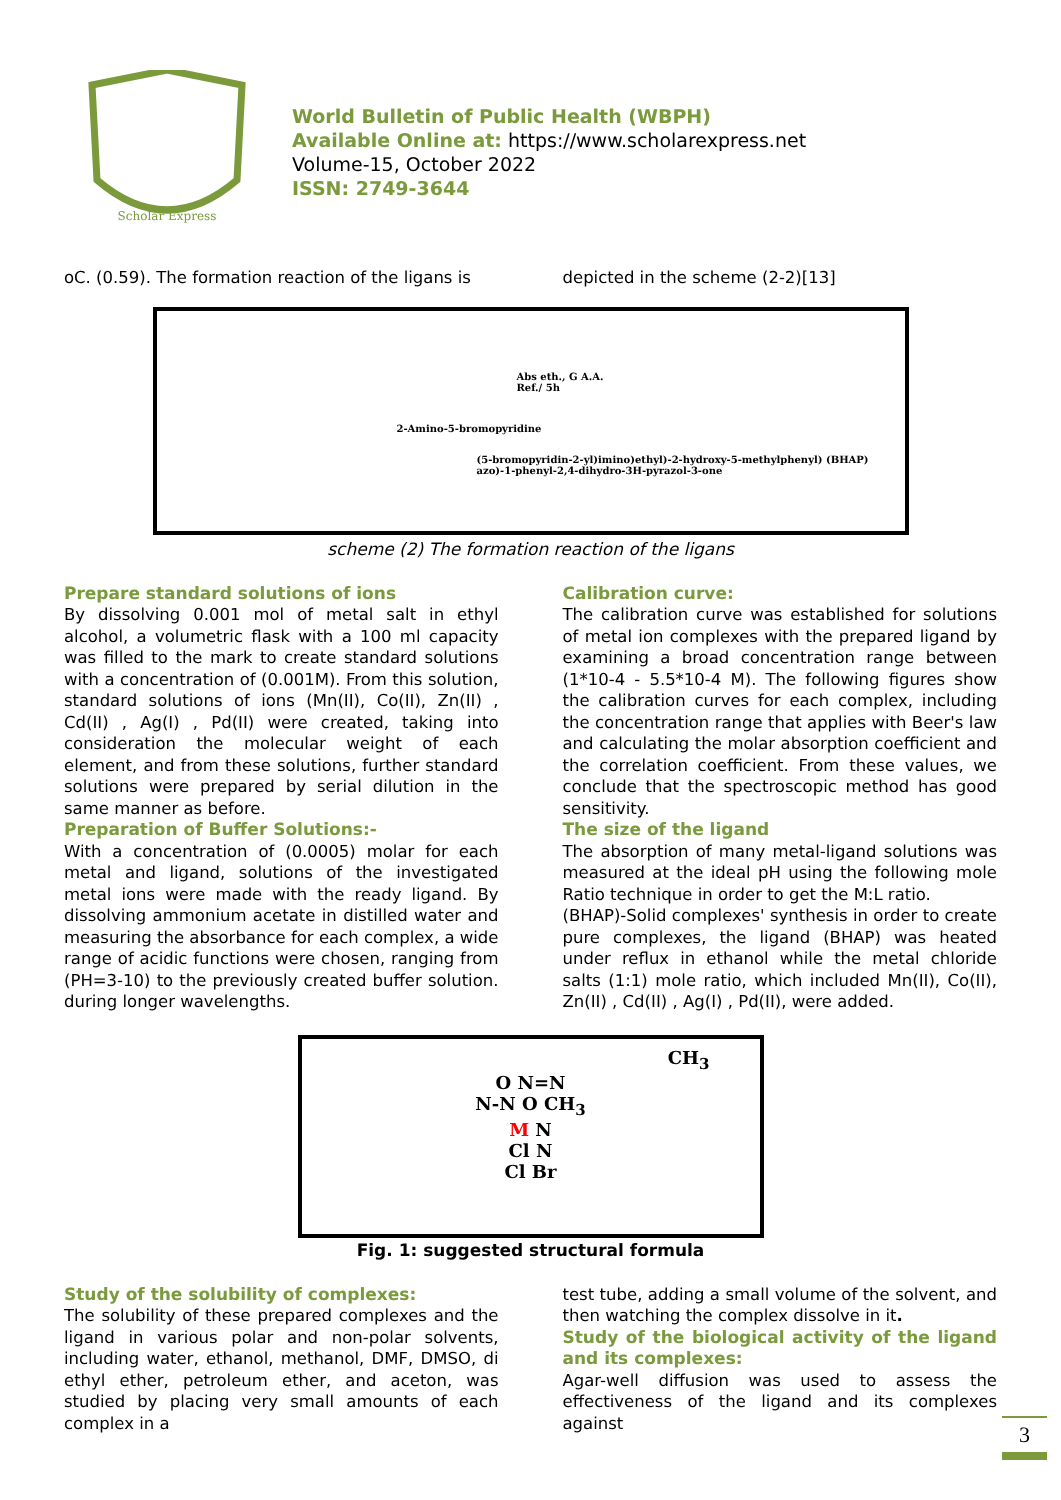Scholar Express
World Bulletin of Public Health (WBPH)
Available Online at: https://www.scholarexpress.net
Volume-15, October 2022
ISSN: 2749-3644
oC. (0.59). The formation reaction of the ligans is
depicted in the scheme (2-2)[13]
Abs eth., G A.A.
Ref./ 5h
2-Amino-5-bromopyridine
(5-bromopyridin-2-yl)imino)ethyl)-2-hydroxy-5-methylphenyl) (BHAP)
azo)-1-phenyl-2,4-dihydro-3H-pyrazol-3-one
scheme (2) The formation reaction of the ligans
Prepare standard solutions of ions
By dissolving 0.001 mol of metal salt in ethyl alcohol, a volumetric flask with a 100 ml capacity was filled to the mark to create standard solutions with a concentration of (0.001M). From this solution, standard solutions of ions (Mn(II), Co(II), Zn(II) , Cd(II) , Ag(I) , Pd(II) were created, taking into consideration the molecular weight of each element, and from these solutions, further standard solutions were prepared by serial dilution in the same manner as before.
Preparation of Buffer Solutions:-
With a concentration of (0.0005) molar for each metal and ligand, solutions of the investigated metal ions were made with the ready ligand. By dissolving ammonium acetate in distilled water and measuring the absorbance for each complex, a wide range of acidic functions were chosen, ranging from (PH=3-10) to the previously created buffer solution. during longer wavelengths.
Calibration curve:
The calibration curve was established for solutions of metal ion complexes with the prepared ligand by examining a broad concentration range between (1*10-4 - 5.5*10-4 M). The following figures show the calibration curves for each complex, including the concentration range that applies with Beer's law and calculating the molar absorption coefficient and the correlation coefficient. From these values, we conclude that the spectroscopic method has good sensitivity.
The size of the ligand
The absorption of many metal-ligand solutions was measured at the ideal pH using the following mole Ratio technique in order to get the M:L ratio.
(BHAP)-Solid complexes' synthesis in order to create pure complexes, the ligand (BHAP) was heated under reflux in ethanol while the metal chloride salts (1:1) mole ratio, which included Mn(II), Co(II), Zn(II) , Cd(II) , Ag(I) , Pd(II), were added.
CH<sub>3</sub>
O N=N
N-N O CH<sub>3</sub>
M N
Cl N
Cl Br
Fig. 1: suggested structural formula
Study of the solubility of complexes:
The solubility of these prepared complexes and the ligand in various polar and non-polar solvents, including water, ethanol, methanol, DMF, DMSO, di ethyl ether, petroleum ether, and aceton, was studied by placing very small amounts of each complex in a
test tube, adding a small volume of the solvent, and then watching the complex dissolve in it.
Study of the biological activity of the ligand and its complexes:
Agar-well diffusion was used to assess the effectiveness of the ligand and its complexes against
3